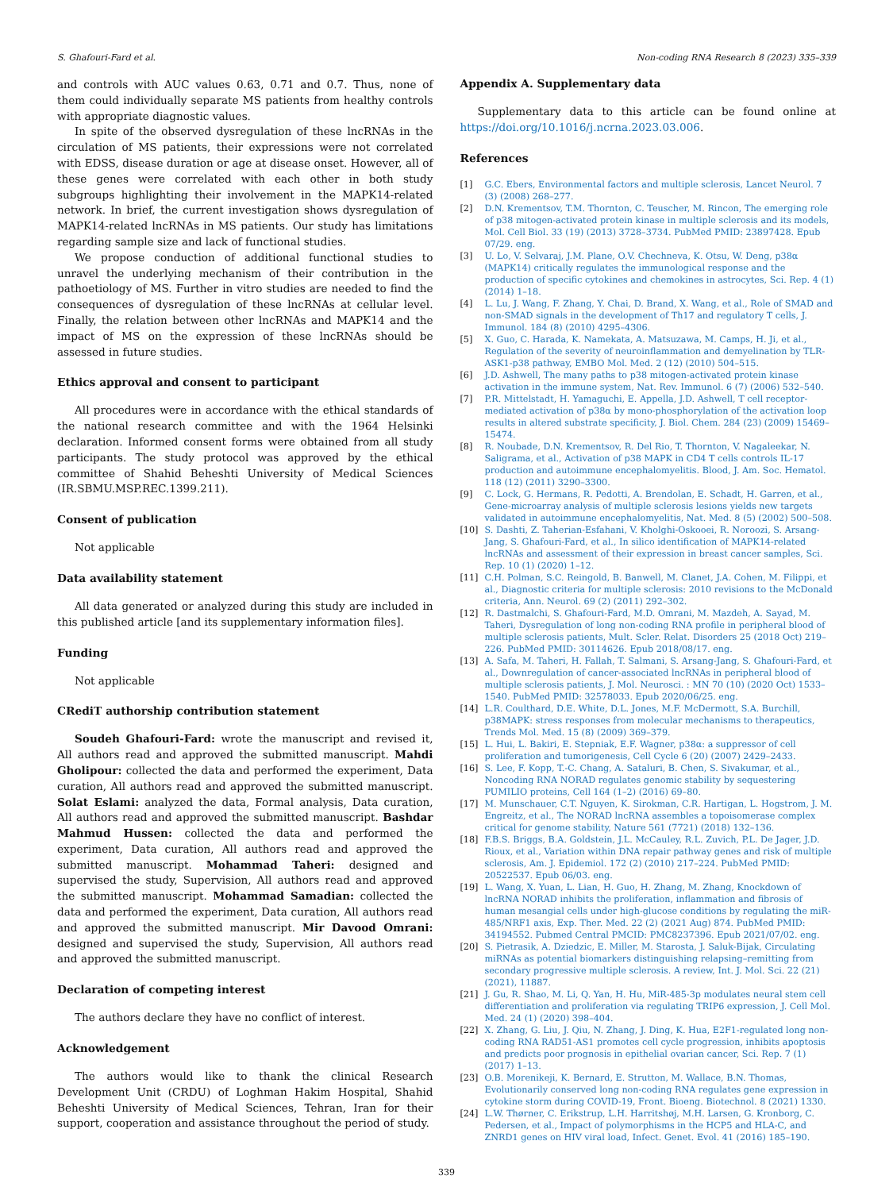S. Ghafouri-Fard et al. Non-coding RNA Research 8 (2023) 335–339
and controls with AUC values 0.63, 0.71 and 0.7. Thus, none of them could individually separate MS patients from healthy controls with appropriate diagnostic values.
In spite of the observed dysregulation of these lncRNAs in the circulation of MS patients, their expressions were not correlated with EDSS, disease duration or age at disease onset. However, all of these genes were correlated with each other in both study subgroups highlighting their involvement in the MAPK14-related network. In brief, the current investigation shows dysregulation of MAPK14-related lncRNAs in MS patients. Our study has limitations regarding sample size and lack of functional studies.
We propose conduction of additional functional studies to unravel the underlying mechanism of their contribution in the pathoetiology of MS. Further in vitro studies are needed to find the consequences of dysregulation of these lncRNAs at cellular level. Finally, the relation between other lncRNAs and MAPK14 and the impact of MS on the expression of these lncRNAs should be assessed in future studies.
Ethics approval and consent to participant
All procedures were in accordance with the ethical standards of the national research committee and with the 1964 Helsinki declaration. Informed consent forms were obtained from all study participants. The study protocol was approved by the ethical committee of Shahid Beheshti University of Medical Sciences (IR.SBMU.MSP.REC.1399.211).
Consent of publication
Not applicable
Data availability statement
All data generated or analyzed during this study are included in this published article [and its supplementary information files].
Funding
Not applicable
CRediT authorship contribution statement
Soudeh Ghafouri-Fard: wrote the manuscript and revised it, All authors read and approved the submitted manuscript. Mahdi Gholipour: collected the data and performed the experiment, Data curation, All authors read and approved the submitted manuscript. Solat Eslami: analyzed the data, Formal analysis, Data curation, All authors read and approved the submitted manuscript. Bashdar Mahmud Hussen: collected the data and performed the experiment, Data curation, All authors read and approved the submitted manuscript. Mohammad Taheri: designed and supervised the study, Supervision, All authors read and approved the submitted manuscript. Mohammad Samadian: collected the data and performed the experiment, Data curation, All authors read and approved the submitted manuscript. Mir Davood Omrani: designed and supervised the study, Supervision, All authors read and approved the submitted manuscript.
Declaration of competing interest
The authors declare they have no conflict of interest.
Acknowledgement
The authors would like to thank the clinical Research Development Unit (CRDU) of Loghman Hakim Hospital, Shahid Beheshti University of Medical Sciences, Tehran, Iran for their support, cooperation and assistance throughout the period of study.
Appendix A. Supplementary data
Supplementary data to this article can be found online at https://doi.org/10.1016/j.ncrna.2023.03.006.
References
[1] G.C. Ebers, Environmental factors and multiple sclerosis, Lancet Neurol. 7 (3) (2008) 268–277.
[2] D.N. Krementsov, T.M. Thornton, C. Teuscher, M. Rincon, The emerging role of p38 mitogen-activated protein kinase in multiple sclerosis and its models, Mol. Cell Biol. 33 (19) (2013) 3728–3734. PubMed PMID: 23897428. Epub 07/29. eng.
[3] U. Lo, V. Selvaraj, J.M. Plane, O.V. Chechneva, K. Otsu, W. Deng, p38α (MAPK14) critically regulates the immunological response and the production of specific cytokines and chemokines in astrocytes, Sci. Rep. 4 (1) (2014) 1–18.
[4] L. Lu, J. Wang, F. Zhang, Y. Chai, D. Brand, X. Wang, et al., Role of SMAD and non-SMAD signals in the development of Th17 and regulatory T cells, J. Immunol. 184 (8) (2010) 4295–4306.
[5] X. Guo, C. Harada, K. Namekata, A. Matsuzawa, M. Camps, H. Ji, et al., Regulation of the severity of neuroinflammation and demyelination by TLR-ASK1-p38 pathway, EMBO Mol. Med. 2 (12) (2010) 504–515.
[6] J.D. Ashwell, The many paths to p38 mitogen-activated protein kinase activation in the immune system, Nat. Rev. Immunol. 6 (7) (2006) 532–540.
[7] P.R. Mittelstadt, H. Yamaguchi, E. Appella, J.D. Ashwell, T cell receptor-mediated activation of p38α by mono-phosphorylation of the activation loop results in altered substrate specificity, J. Biol. Chem. 284 (23) (2009) 15469–15474.
[8] R. Noubade, D.N. Krementsov, R. Del Rio, T. Thornton, V. Nagaleekar, N. Saligrama, et al., Activation of p38 MAPK in CD4 T cells controls IL-17 production and autoimmune encephalomyelitis. Blood, J. Am. Soc. Hematol. 118 (12) (2011) 3290–3300.
[9] C. Lock, G. Hermans, R. Pedotti, A. Brendolan, E. Schadt, H. Garren, et al., Gene-microarray analysis of multiple sclerosis lesions yields new targets validated in autoimmune encephalomyelitis, Nat. Med. 8 (5) (2002) 500–508.
[10] S. Dashti, Z. Taherian-Esfahani, V. Kholghi-Oskooei, R. Noroozi, S. Arsang-Jang, S. Ghafouri-Fard, et al., In silico identification of MAPK14-related lncRNAs and assessment of their expression in breast cancer samples, Sci. Rep. 10 (1) (2020) 1–12.
[11] C.H. Polman, S.C. Reingold, B. Banwell, M. Clanet, J.A. Cohen, M. Filippi, et al., Diagnostic criteria for multiple sclerosis: 2010 revisions to the McDonald criteria, Ann. Neurol. 69 (2) (2011) 292–302.
[12] R. Dastmalchi, S. Ghafouri-Fard, M.D. Omrani, M. Mazdeh, A. Sayad, M. Taheri, Dysregulation of long non-coding RNA profile in peripheral blood of multiple sclerosis patients, Mult. Scler. Relat. Disorders 25 (2018 Oct) 219–226. PubMed PMID: 30114626. Epub 2018/08/17. eng.
[13] A. Safa, M. Taheri, H. Fallah, T. Salmani, S. Arsang-Jang, S. Ghafouri-Fard, et al., Downregulation of cancer-associated lncRNAs in peripheral blood of multiple sclerosis patients, J. Mol. Neurosci. : MN 70 (10) (2020 Oct) 1533–1540. PubMed PMID: 32578033. Epub 2020/06/25. eng.
[14] L.R. Coulthard, D.E. White, D.L. Jones, M.F. McDermott, S.A. Burchill, p38MAPK: stress responses from molecular mechanisms to therapeutics, Trends Mol. Med. 15 (8) (2009) 369–379.
[15] L. Hui, L. Bakiri, E. Stepniak, E.F. Wagner, p38α: a suppressor of cell proliferation and tumorigenesis, Cell Cycle 6 (20) (2007) 2429–2433.
[16] S. Lee, F. Kopp, T.-C. Chang, A. Sataluri, B. Chen, S. Sivakumar, et al., Noncoding RNA NORAD regulates genomic stability by sequestering PUMILIO proteins, Cell 164 (1–2) (2016) 69–80.
[17] M. Munschauer, C.T. Nguyen, K. Sirokman, C.R. Hartigan, L. Hogstrom, J. M. Engreitz, et al., The NORAD lncRNA assembles a topoisomerase complex critical for genome stability, Nature 561 (7721) (2018) 132–136.
[18] F.B.S. Briggs, B.A. Goldstein, J.L. McCauley, R.L. Zuvich, P.L. De Jager, J.D. Rioux, et al., Variation within DNA repair pathway genes and risk of multiple sclerosis, Am. J. Epidemiol. 172 (2) (2010) 217–224. PubMed PMID: 20522537. Epub 06/03. eng.
[19] L. Wang, X. Yuan, L. Lian, H. Guo, H. Zhang, M. Zhang, Knockdown of lncRNA NORAD inhibits the proliferation, inflammation and fibrosis of human mesangial cells under high-glucose conditions by regulating the miR-485/NRF1 axis, Exp. Ther. Med. 22 (2) (2021 Aug) 874. PubMed PMID: 34194552. Pubmed Central PMCID: PMC8237396. Epub 2021/07/02. eng.
[20] S. Pietrasik, A. Dziedzic, E. Miller, M. Starosta, J. Saluk-Bijak, Circulating miRNAs as potential biomarkers distinguishing relapsing–remitting from secondary progressive multiple sclerosis. A review, Int. J. Mol. Sci. 22 (21) (2021), 11887.
[21] J. Gu, R. Shao, M. Li, Q. Yan, H. Hu, MiR-485-3p modulates neural stem cell differentiation and proliferation via regulating TRIP6 expression, J. Cell Mol. Med. 24 (1) (2020) 398–404.
[22] X. Zhang, G. Liu, J. Qiu, N. Zhang, J. Ding, K. Hua, E2F1-regulated long non-coding RNA RAD51-AS1 promotes cell cycle progression, inhibits apoptosis and predicts poor prognosis in epithelial ovarian cancer, Sci. Rep. 7 (1) (2017) 1–13.
[23] O.B. Morenikeji, K. Bernard, E. Strutton, M. Wallace, B.N. Thomas, Evolutionarily conserved long non-coding RNA regulates gene expression in cytokine storm during COVID-19, Front. Bioeng. Biotechnol. 8 (2021) 1330.
[24] L.W. Thørner, C. Erikstrup, L.H. Harritshøj, M.H. Larsen, G. Kronborg, C. Pedersen, et al., Impact of polymorphisms in the HCP5 and HLA-C, and ZNRD1 genes on HIV viral load, Infect. Genet. Evol. 41 (2016) 185–190.
339